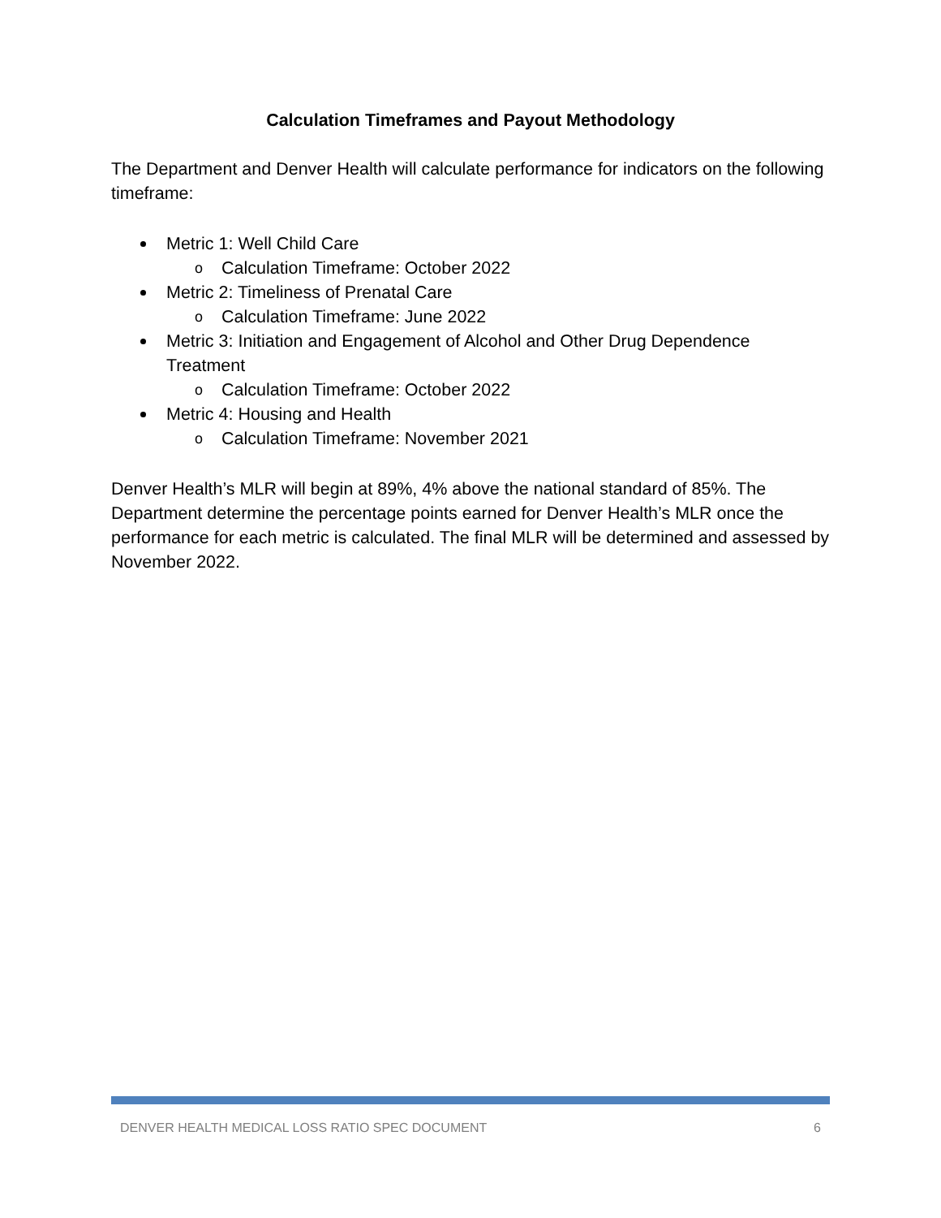Calculation Timeframes and Payout Methodology
The Department and Denver Health will calculate performance for indicators on the following timeframe:
Metric 1: Well Child Care
o Calculation Timeframe: October 2022
Metric 2: Timeliness of Prenatal Care
o Calculation Timeframe: June 2022
Metric 3: Initiation and Engagement of Alcohol and Other Drug Dependence Treatment
o Calculation Timeframe: October 2022
Metric 4: Housing and Health
o Calculation Timeframe: November 2021
Denver Health’s MLR will begin at 89%, 4% above the national standard of 85%. The Department determine the percentage points earned for Denver Health’s MLR once the performance for each metric is calculated. The final MLR will be determined and assessed by November 2022.
DENVER HEALTH MEDICAL LOSS RATIO SPEC DOCUMENT 6